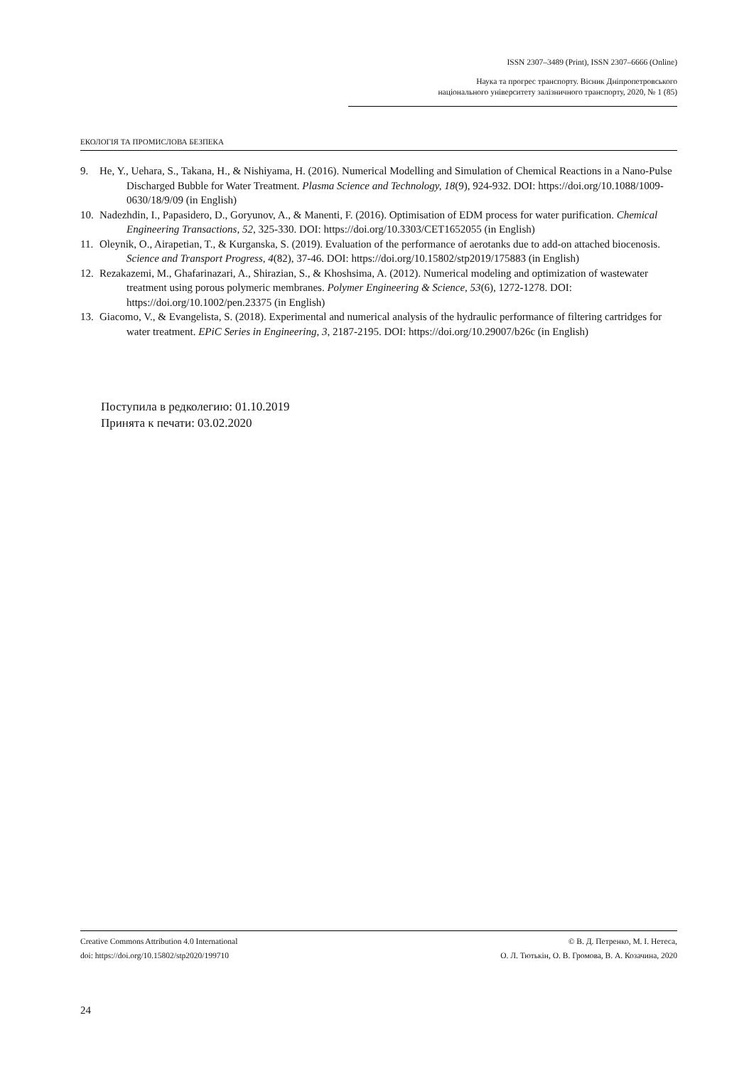ISSN 2307–3489 (Print), ISSN 2307–6666 (Online)
Наука та прогрес транспорту. Вісник Дніпропетровського
національного університету залізничного транспорту, 2020, № 1 (85)
ЕКОЛОГІЯ ТА ПРОМИСЛОВА БЕЗПЕКА
9. He, Y., Uehara, S., Takana, H., & Nishiyama, H. (2016). Numerical Modelling and Simulation of Chemical Reactions in a Nano-Pulse Discharged Bubble for Water Treatment. Plasma Science and Technology, 18(9), 924-932. DOI: https://doi.org/10.1088/1009-0630/18/9/09 (in English)
10. Nadezhdin, I., Papasidero, D., Goryunov, A., & Manenti, F. (2016). Optimisation of EDM process for water purification. Chemical Engineering Transactions, 52, 325-330. DOI: https://doi.org/10.3303/CET1652055 (in English)
11. Oleynik, O., Airapetian, T., & Kurganska, S. (2019). Evaluation of the performance of aerotanks due to add-on attached biocenosis. Science and Transport Progress, 4(82), 37-46. DOI: https://doi.org/10.15802/stp2019/175883 (in English)
12. Rezakazemi, M., Ghafarinazari, A., Shirazian, S., & Khoshsima, A. (2012). Numerical modeling and optimization of wastewater treatment using porous polymeric membranes. Polymer Engineering & Science, 53(6), 1272-1278. DOI: https://doi.org/10.1002/pen.23375 (in English)
13. Giacomo, V., & Evangelista, S. (2018). Experimental and numerical analysis of the hydraulic performance of filtering cartridges for water treatment. EPiC Series in Engineering, 3, 2187-2195. DOI: https://doi.org/10.29007/b26c (in English)
Поступила в редколегию: 01.10.2019
Принята к печати: 03.02.2020
Creative Commons Attribution 4.0 International
doi: https://doi.org/10.15802/stp2020/199710
© В. Д. Петренко, М. І. Нетеса,
О. Л. Тютькін, О. В. Громова, В. А. Козачина, 2020
24